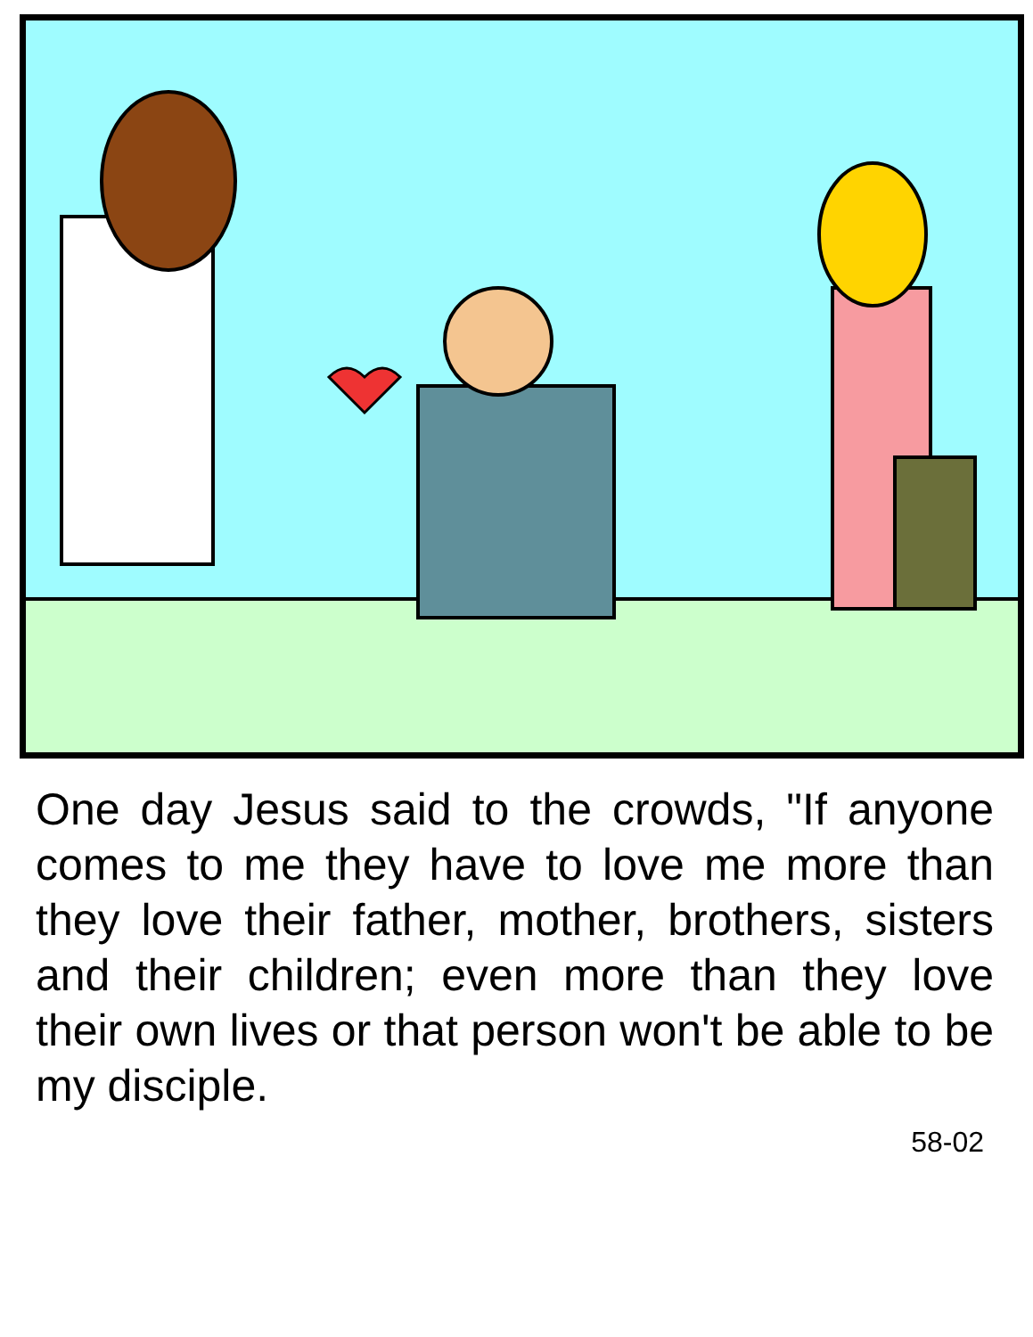One day Jesus said to the crowds, "If anyone comes to me they have to love me more than they love their father, mother, brothers, sisters and their children; even more than they love their own lives or that person won't be able to be my disciple.
58-02